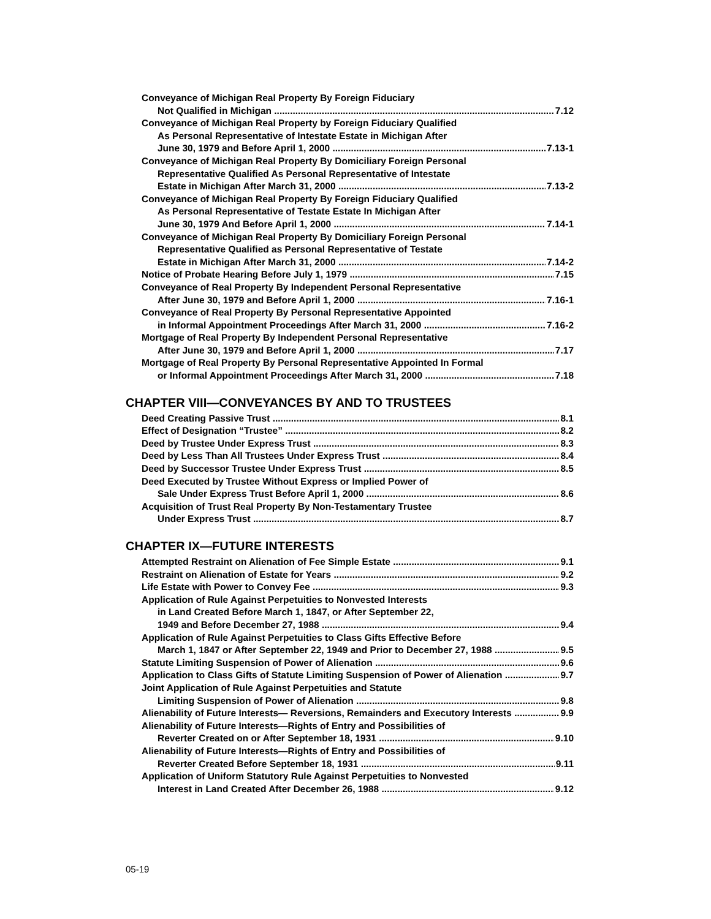Conveyance of Michigan Real Property By Foreign Fiduciary
Not Qualified in Michigan 7.12
Conveyance of Michigan Real Property by Foreign Fiduciary Qualified
As Personal Representative of Intestate Estate in Michigan After
June 30, 1979 and Before April 1, 2000 7.13-1
Conveyance of Michigan Real Property By Domiciliary Foreign Personal
Representative Qualified As Personal Representative of Intestate
Estate in Michigan After March 31, 2000 7.13-2
Conveyance of Michigan Real Property By Foreign Fiduciary Qualified
As Personal Representative of Testate Estate In Michigan After
June 30, 1979 And Before April 1, 2000 7.14-1
Conveyance of Michigan Real Property By Domiciliary Foreign Personal
Representative Qualified as Personal Representative of Testate
Estate in Michigan After March 31, 2000 7.14-2
Notice of Probate Hearing Before July 1, 1979 7.15
Conveyance of Real Property By Independent Personal Representative
After June 30, 1979 and Before April 1, 2000 7.16-1
Conveyance of Real Property By Personal Representative Appointed
in Informal Appointment Proceedings After March 31, 2000 7.16-2
Mortgage of Real Property By Independent Personal Representative
After June 30, 1979 and Before April 1, 2000 7.17
Mortgage of Real Property By Personal Representative Appointed In Formal
or Informal Appointment Proceedings After March 31, 2000 7.18
CHAPTER VIII—CONVEYANCES BY AND TO TRUSTEES
Deed Creating Passive Trust 8.1
Effect of Designation “Trustee” 8.2
Deed by Trustee Under Express Trust 8.3
Deed by Less Than All Trustees Under Express Trust 8.4
Deed by Successor Trustee Under Express Trust 8.5
Deed Executed by Trustee Without Express or Implied Power of
Sale Under Express Trust Before April 1, 2000 8.6
Acquisition of Trust Real Property By Non-Testamentary Trustee
Under Express Trust 8.7
CHAPTER IX—FUTURE INTERESTS
Attempted Restraint on Alienation of Fee Simple Estate 9.1
Restraint on Alienation of Estate for Years 9.2
Life Estate with Power to Convey Fee 9.3
Application of Rule Against Perpetuities to Nonvested Interests
in Land Created Before March 1, 1847, or After September 22,
1949 and Before December 27, 1988 9.4
Application of Rule Against Perpetuities to Class Gifts Effective Before
March 1, 1847 or After September 22, 1949 and Prior to December 27, 1988 9.5
Statute Limiting Suspension of Power of Alienation 9.6
Application to Class Gifts of Statute Limiting Suspension of Power of Alienation 9.7
Joint Application of Rule Against Perpetuities and Statute
Limiting Suspension of Power of Alienation 9.8
Alienability of Future Interests— Reversions, Remainders and Executory Interests 9.9
Alienability of Future Interests—Rights of Entry and Possibilities of
Reverter Created on or After September 18, 1931 9.10
Alienability of Future Interests—Rights of Entry and Possibilities of
Reverter Created Before September 18, 1931 9.11
Application of Uniform Statutory Rule Against Perpetuities to Nonvested
Interest in Land Created After December 26, 1988 9.12
05-19